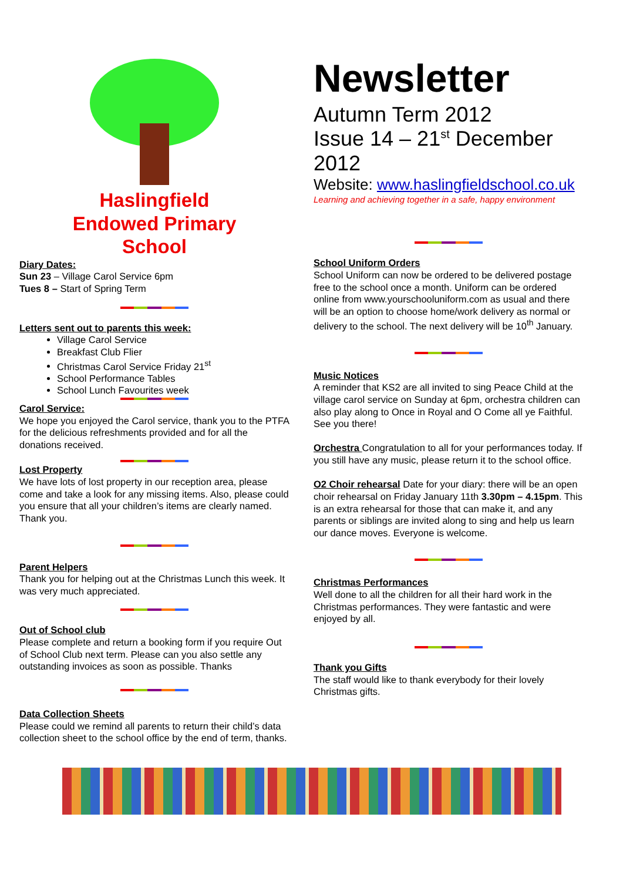Haslingfield
Endowed Primary
School
Diary Dates:
Sun 23 – Village Carol Service 6pm
Tues 8 – Start of Spring Term
Letters sent out to parents this week:
Village Carol Service
Breakfast Club Flier
Christmas Carol Service Friday 21<sup>st</sup>
School Performance Tables
School Lunch Favourites week
Carol Service:
We hope you enjoyed the Carol service, thank you to the PTFA for the delicious refreshments provided and for all the donations received.
Lost Property
We have lots of lost property in our reception area, please come and take a look for any missing items. Also, please could you ensure that all your children’s items are clearly named. Thank you.
Parent Helpers
Thank you for helping out at the Christmas Lunch this week. It was very much appreciated.
Out of School club
Please complete and return a booking form if you require Out of School Club next term. Please can you also settle any outstanding invoices as soon as possible. Thanks
Data Collection Sheets
Please could we remind all parents to return their child’s data collection sheet to the school office by the end of term, thanks.
Newsletter
Autumn Term 2012
Issue 14 – 21<sup>st</sup> December 2012
Website: www.haslingfieldschool.co.uk
Learning and achieving together in a safe, happy environment
School Uniform Orders
School Uniform can now be ordered to be delivered postage free to the school once a month. Uniform can be ordered online from www.yourschooluniform.com as usual and there will be an option to choose home/work delivery as normal or delivery to the school. The next delivery will be 10<sup>th</sup> January.
Music Notices
A reminder that KS2 are all invited to sing Peace Child at the village carol service on Sunday at 6pm, orchestra children can also play along to Once in Royal and O Come all ye Faithful. See you there!
Orchestra Congratulation to all for your performances today. If you still have any music, please return it to the school office.
O2 Choir rehearsal Date for your diary: there will be an open choir rehearsal on Friday January 11th 3.30pm – 4.15pm. This is an extra rehearsal for those that can make it, and any parents or siblings are invited along to sing and help us learn our dance moves. Everyone is welcome.
Christmas Performances
Well done to all the children for all their hard work in the Christmas performances. They were fantastic and were enjoyed by all.
Thank you Gifts
The staff would like to thank everybody for their lovely Christmas gifts.